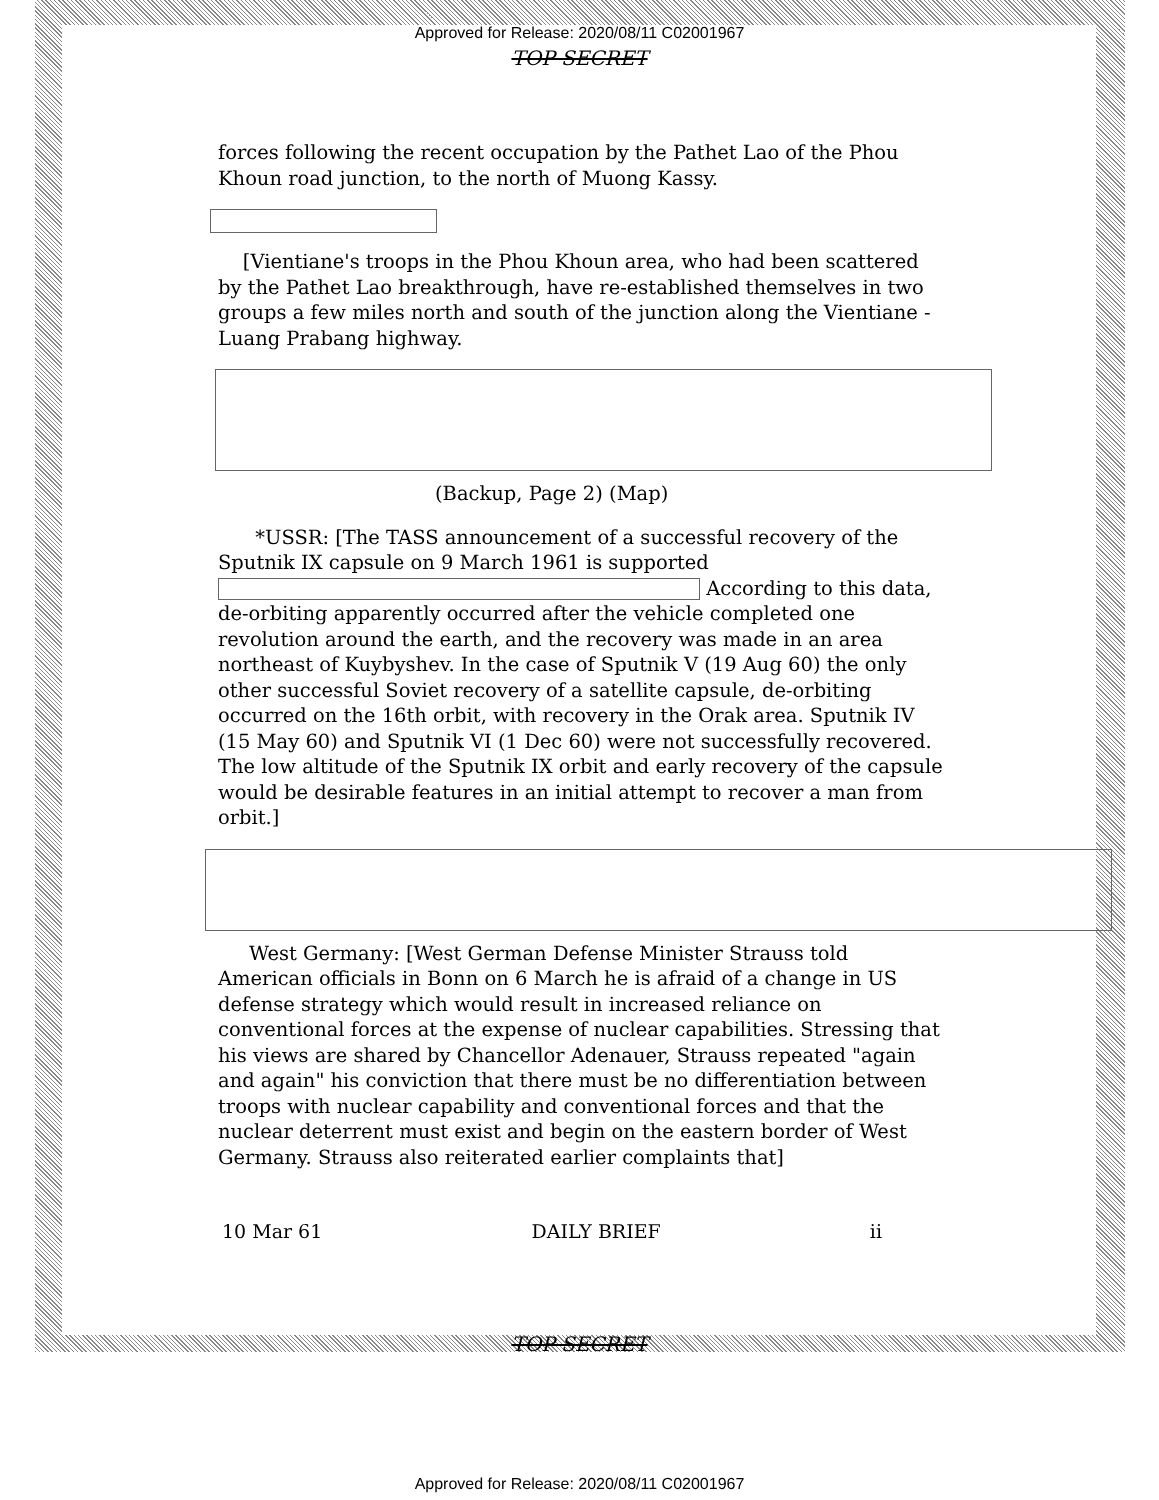Approved for Release: 2020/08/11 C02001967
TOP SECRET
forces following the recent occupation by the Pathet Lao of the Phou Khoun road junction, to the north of Muong Kassy.
[Vientiane's troops in the Phou Khoun area, who had been scattered by the Pathet Lao breakthrough, have re-established themselves in two groups a few miles north and south of the junction along the Vientiane - Luang Prabang highway.
(Backup, Page 2) (Map)
*USSR: [The TASS announcement of a successful recovery of the Sputnik IX capsule on 9 March 1961 is supported According to this data, de-orbiting apparently occurred after the vehicle completed one revolution around the earth, and the recovery was made in an area northeast of Kuybyshev. In the case of Sputnik V (19 Aug 60) the only other successful Soviet recovery of a satellite capsule, de-orbiting occurred on the 16th orbit, with recovery in the Orak area. Sputnik IV (15 May 60) and Sputnik VI (1 Dec 60) were not successfully recovered. The low altitude of the Sputnik IX orbit and early recovery of the capsule would be desirable features in an initial attempt to recover a man from orbit.]
West Germany: [West German Defense Minister Strauss told American officials in Bonn on 6 March he is afraid of a change in US defense strategy which would result in increased reliance on conventional forces at the expense of nuclear capabilities. Stressing that his views are shared by Chancellor Adenauer, Strauss repeated "again and again" his conviction that there must be no differentiation between troops with nuclear capability and conventional forces and that the nuclear deterrent must exist and begin on the eastern border of West Germany. Strauss also reiterated earlier complaints that]
10 Mar 61 DAILY BRIEF ii
TOP SECRET
Approved for Release: 2020/08/11 C02001967